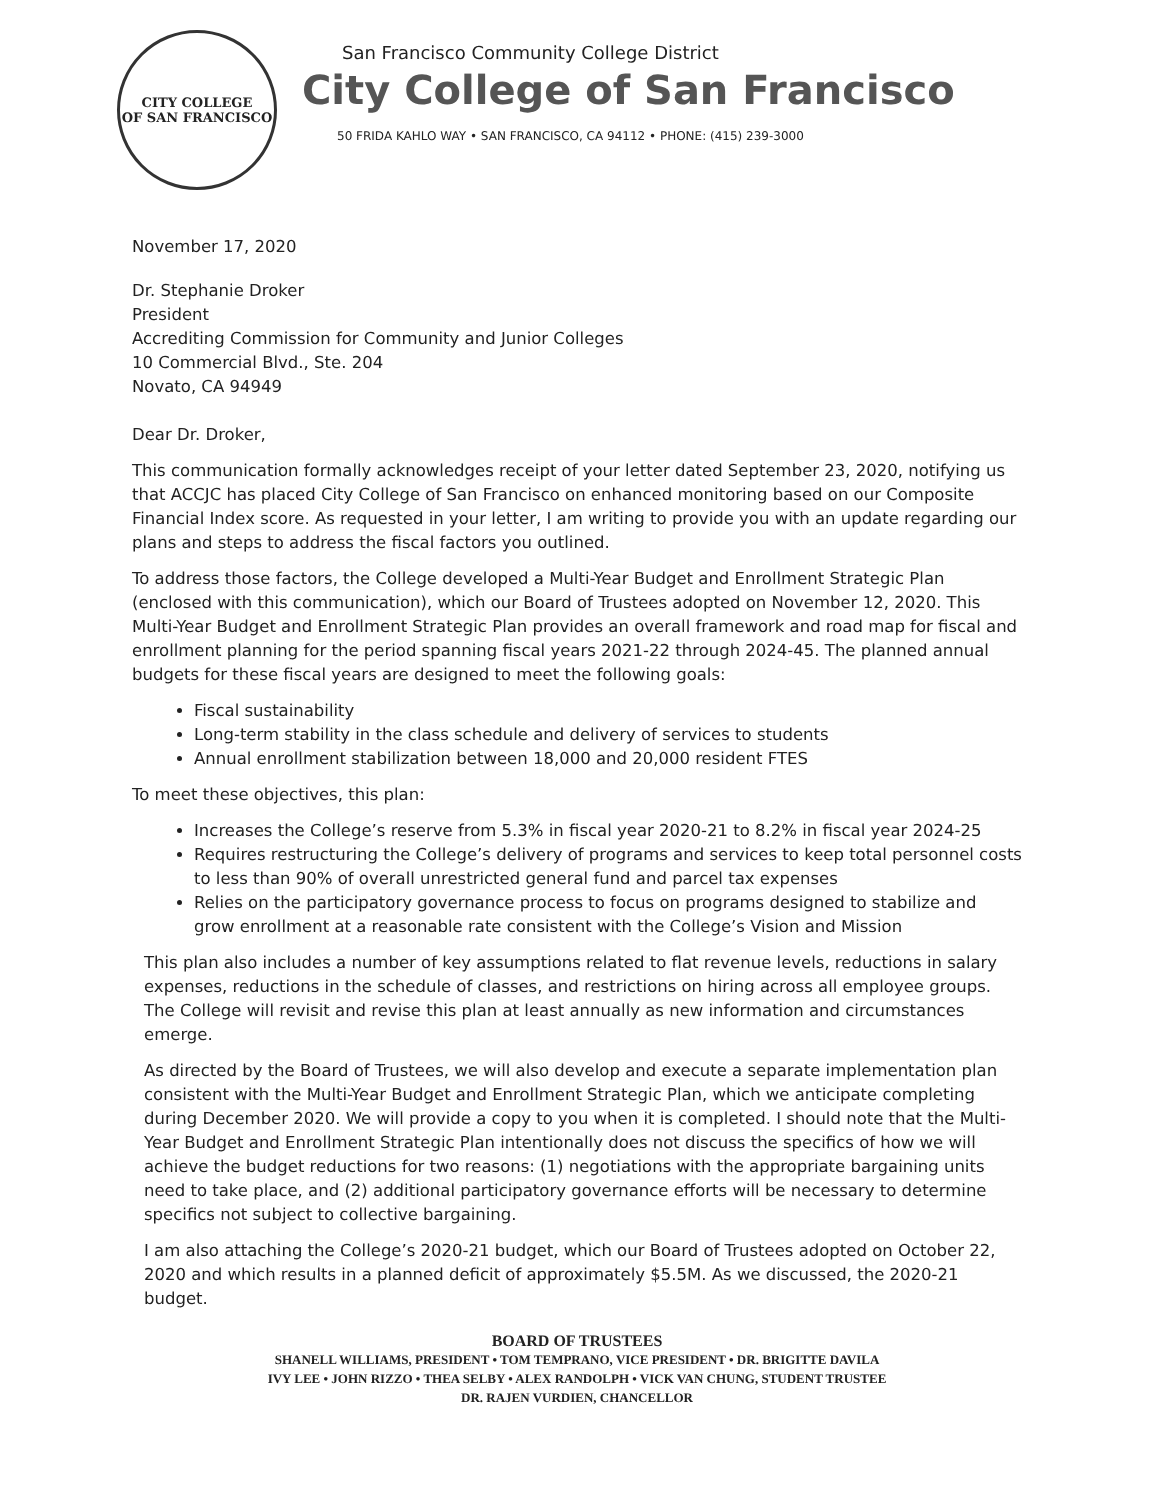CITY COLLEGE
OF SAN FRANCISCO
San Francisco Community College District
City College of San Francisco
50 FRIDA KAHLO WAY • SAN FRANCISCO, CA 94112 • PHONE: (415) 239-3000
November 17, 2020
Dr. Stephanie Droker
President
Accrediting Commission for Community and Junior Colleges
10 Commercial Blvd., Ste. 204
Novato, CA 94949
Dear Dr. Droker,
This communication formally acknowledges receipt of your letter dated September 23, 2020, notifying us that ACCJC has placed City College of San Francisco on enhanced monitoring based on our Composite Financial Index score. As requested in your letter, I am writing to provide you with an update regarding our plans and steps to address the fiscal factors you outlined.
To address those factors, the College developed a Multi-Year Budget and Enrollment Strategic Plan (enclosed with this communication), which our Board of Trustees adopted on November 12, 2020. This Multi-Year Budget and Enrollment Strategic Plan provides an overall framework and road map for fiscal and enrollment planning for the period spanning fiscal years 2021-22 through 2024-45. The planned annual budgets for these fiscal years are designed to meet the following goals:
Fiscal sustainability
Long-term stability in the class schedule and delivery of services to students
Annual enrollment stabilization between 18,000 and 20,000 resident FTES
To meet these objectives, this plan:
Increases the College’s reserve from 5.3% in fiscal year 2020-21 to 8.2% in fiscal year 2024-25
Requires restructuring the College’s delivery of programs and services to keep total personnel costs to less than 90% of overall unrestricted general fund and parcel tax expenses
Relies on the participatory governance process to focus on programs designed to stabilize and grow enrollment at a reasonable rate consistent with the College’s Vision and Mission
This plan also includes a number of key assumptions related to flat revenue levels, reductions in salary expenses, reductions in the schedule of classes, and restrictions on hiring across all employee groups. The College will revisit and revise this plan at least annually as new information and circumstances emerge.
As directed by the Board of Trustees, we will also develop and execute a separate implementation plan consistent with the Multi-Year Budget and Enrollment Strategic Plan, which we anticipate completing during December 2020. We will provide a copy to you when it is completed. I should note that the Multi-Year Budget and Enrollment Strategic Plan intentionally does not discuss the specifics of how we will achieve the budget reductions for two reasons: (1) negotiations with the appropriate bargaining units need to take place, and (2) additional participatory governance efforts will be necessary to determine specifics not subject to collective bargaining.
I am also attaching the College’s 2020-21 budget, which our Board of Trustees adopted on October 22, 2020 and which results in a planned deficit of approximately $5.5M. As we discussed, the 2020-21 budget.
BOARD OF TRUSTEES
SHANELL WILLIAMS, PRESIDENT • TOM TEMPRANO, VICE PRESIDENT • DR. BRIGITTE DAVILA
IVY LEE • JOHN RIZZO • THEA SELBY • ALEX RANDOLPH • VICK VAN CHUNG, STUDENT TRUSTEE
DR. RAJEN VURDIEN, CHANCELLOR